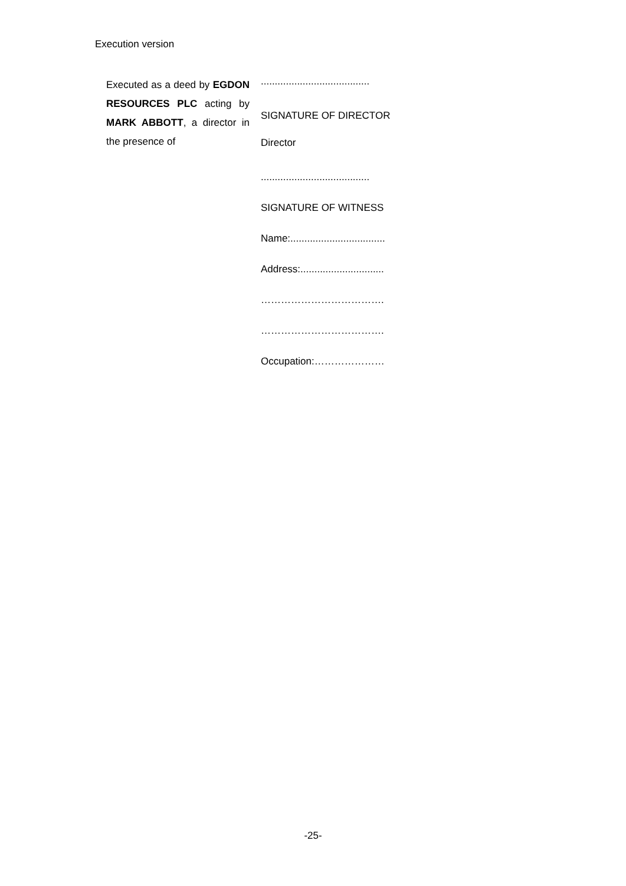Execution version
Executed as a deed by EGDON RESOURCES PLC acting by MARK ABBOTT, a director in the presence of
.......................................
SIGNATURE OF DIRECTOR
Director
.......................................
SIGNATURE OF WITNESS
Name:..................................
Address:..............................
……………………………….
……………………………….
Occupation:…………………
-25-